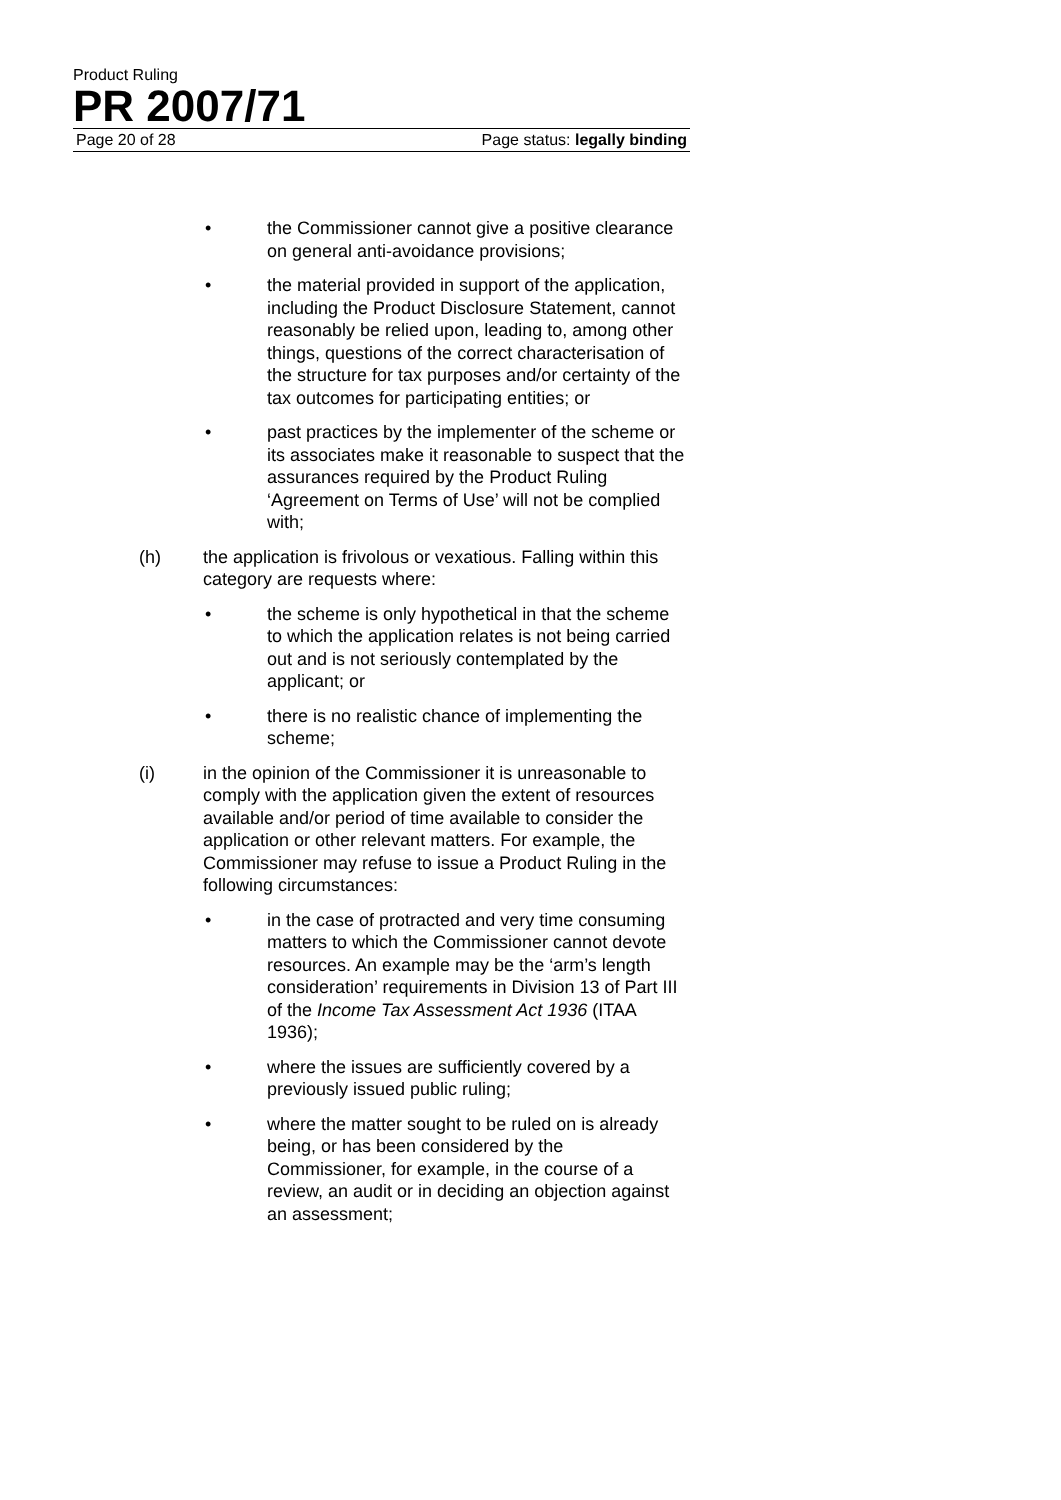Product Ruling
PR 2007/71
Page 20 of 28 Page status: legally binding
• the Commissioner cannot give a positive clearance on general anti-avoidance provisions;
• the material provided in support of the application, including the Product Disclosure Statement, cannot reasonably be relied upon, leading to, among other things, questions of the correct characterisation of the structure for tax purposes and/or certainty of the tax outcomes for participating entities; or
• past practices by the implementer of the scheme or its associates make it reasonable to suspect that the assurances required by the Product Ruling ‘Agreement on Terms of Use’ will not be complied with;
(h) the application is frivolous or vexatious. Falling within this category are requests where:
• the scheme is only hypothetical in that the scheme to which the application relates is not being carried out and is not seriously contemplated by the applicant; or
• there is no realistic chance of implementing the scheme;
(i) in the opinion of the Commissioner it is unreasonable to comply with the application given the extent of resources available and/or period of time available to consider the application or other relevant matters. For example, the Commissioner may refuse to issue a Product Ruling in the following circumstances:
• in the case of protracted and very time consuming matters to which the Commissioner cannot devote resources. An example may be the ‘arm’s length consideration’ requirements in Division 13 of Part III of the Income Tax Assessment Act 1936 (ITAA 1936);
• where the issues are sufficiently covered by a previously issued public ruling;
• where the matter sought to be ruled on is already being, or has been considered by the Commissioner, for example, in the course of a review, an audit or in deciding an objection against an assessment;